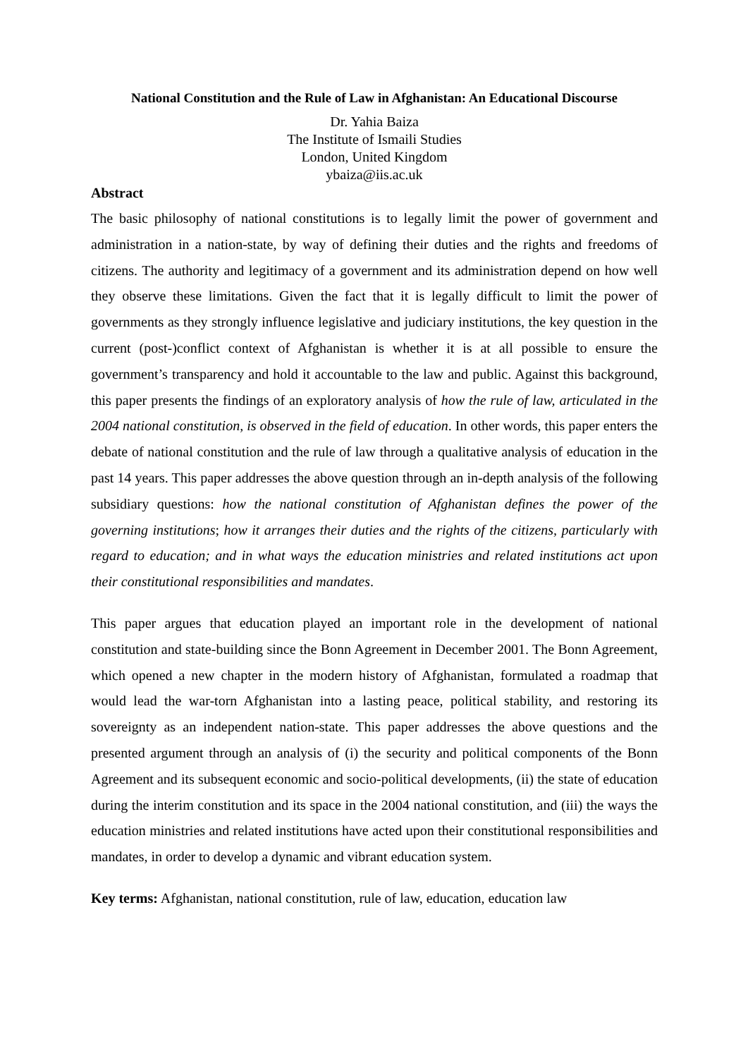National Constitution and the Rule of Law in Afghanistan: An Educational Discourse
Dr. Yahia Baiza
The Institute of Ismaili Studies
London, United Kingdom
ybaiza@iis.ac.uk
Abstract
The basic philosophy of national constitutions is to legally limit the power of government and administration in a nation-state, by way of defining their duties and the rights and freedoms of citizens. The authority and legitimacy of a government and its administration depend on how well they observe these limitations. Given the fact that it is legally difficult to limit the power of governments as they strongly influence legislative and judiciary institutions, the key question in the current (post-)conflict context of Afghanistan is whether it is at all possible to ensure the government’s transparency and hold it accountable to the law and public. Against this background, this paper presents the findings of an exploratory analysis of how the rule of law, articulated in the 2004 national constitution, is observed in the field of education. In other words, this paper enters the debate of national constitution and the rule of law through a qualitative analysis of education in the past 14 years. This paper addresses the above question through an in-depth analysis of the following subsidiary questions: how the national constitution of Afghanistan defines the power of the governing institutions; how it arranges their duties and the rights of the citizens, particularly with regard to education; and in what ways the education ministries and related institutions act upon their constitutional responsibilities and mandates.
This paper argues that education played an important role in the development of national constitution and state-building since the Bonn Agreement in December 2001. The Bonn Agreement, which opened a new chapter in the modern history of Afghanistan, formulated a roadmap that would lead the war-torn Afghanistan into a lasting peace, political stability, and restoring its sovereignty as an independent nation-state. This paper addresses the above questions and the presented argument through an analysis of (i) the security and political components of the Bonn Agreement and its subsequent economic and socio-political developments, (ii) the state of education during the interim constitution and its space in the 2004 national constitution, and (iii) the ways the education ministries and related institutions have acted upon their constitutional responsibilities and mandates, in order to develop a dynamic and vibrant education system.
Key terms: Afghanistan, national constitution, rule of law, education, education law